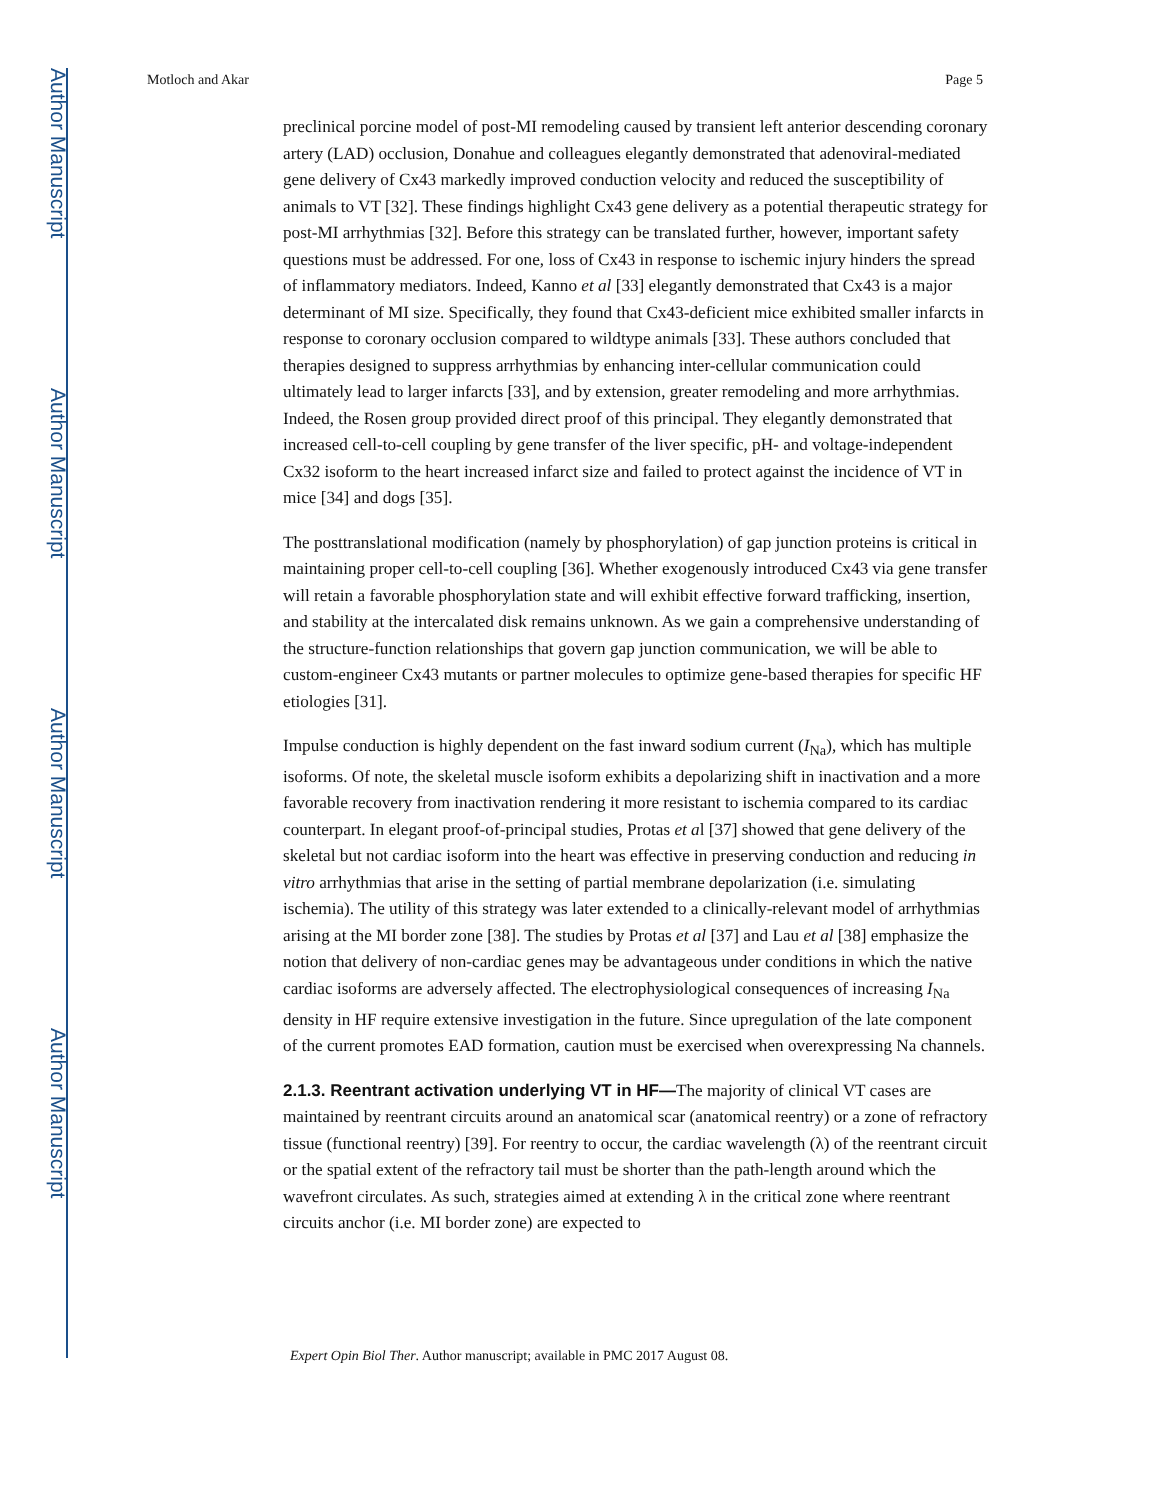Author Manuscript
Author Manuscript
Author Manuscript
Author Manuscript
Motloch and Akar Page 5
preclinical porcine model of post-MI remodeling caused by transient left anterior descending coronary artery (LAD) occlusion, Donahue and colleagues elegantly demonstrated that adenoviral-mediated gene delivery of Cx43 markedly improved conduction velocity and reduced the susceptibility of animals to VT [32]. These findings highlight Cx43 gene delivery as a potential therapeutic strategy for post-MI arrhythmias [32]. Before this strategy can be translated further, however, important safety questions must be addressed. For one, loss of Cx43 in response to ischemic injury hinders the spread of inflammatory mediators. Indeed, Kanno et al [33] elegantly demonstrated that Cx43 is a major determinant of MI size. Specifically, they found that Cx43-deficient mice exhibited smaller infarcts in response to coronary occlusion compared to wildtype animals [33]. These authors concluded that therapies designed to suppress arrhythmias by enhancing inter-cellular communication could ultimately lead to larger infarcts [33], and by extension, greater remodeling and more arrhythmias. Indeed, the Rosen group provided direct proof of this principal. They elegantly demonstrated that increased cell-to-cell coupling by gene transfer of the liver specific, pH- and voltage-independent Cx32 isoform to the heart increased infarct size and failed to protect against the incidence of VT in mice [34] and dogs [35].
The posttranslational modification (namely by phosphorylation) of gap junction proteins is critical in maintaining proper cell-to-cell coupling [36]. Whether exogenously introduced Cx43 via gene transfer will retain a favorable phosphorylation state and will exhibit effective forward trafficking, insertion, and stability at the intercalated disk remains unknown. As we gain a comprehensive understanding of the structure-function relationships that govern gap junction communication, we will be able to custom-engineer Cx43 mutants or partner molecules to optimize gene-based therapies for specific HF etiologies [31].
Impulse conduction is highly dependent on the fast inward sodium current (I<sub>Na</sub>), which has multiple isoforms. Of note, the skeletal muscle isoform exhibits a depolarizing shift in inactivation and a more favorable recovery from inactivation rendering it more resistant to ischemia compared to its cardiac counterpart. In elegant proof-of-principal studies, Protas et al [37] showed that gene delivery of the skeletal but not cardiac isoform into the heart was effective in preserving conduction and reducing in vitro arrhythmias that arise in the setting of partial membrane depolarization (i.e. simulating ischemia). The utility of this strategy was later extended to a clinically-relevant model of arrhythmias arising at the MI border zone [38]. The studies by Protas et al [37] and Lau et al [38] emphasize the notion that delivery of non-cardiac genes may be advantageous under conditions in which the native cardiac isoforms are adversely affected. The electrophysiological consequences of increasing I<sub>Na</sub> density in HF require extensive investigation in the future. Since upregulation of the late component of the current promotes EAD formation, caution must be exercised when overexpressing Na channels.
2.1.3. Reentrant activation underlying VT in HF—
The majority of clinical VT cases are maintained by reentrant circuits around an anatomical scar (anatomical reentry) or a zone of refractory tissue (functional reentry) [39]. For reentry to occur, the cardiac wavelength (λ) of the reentrant circuit or the spatial extent of the refractory tail must be shorter than the path-length around which the wavefront circulates. As such, strategies aimed at extending λ in the critical zone where reentrant circuits anchor (i.e. MI border zone) are expected to
Expert Opin Biol Ther. Author manuscript; available in PMC 2017 August 08.